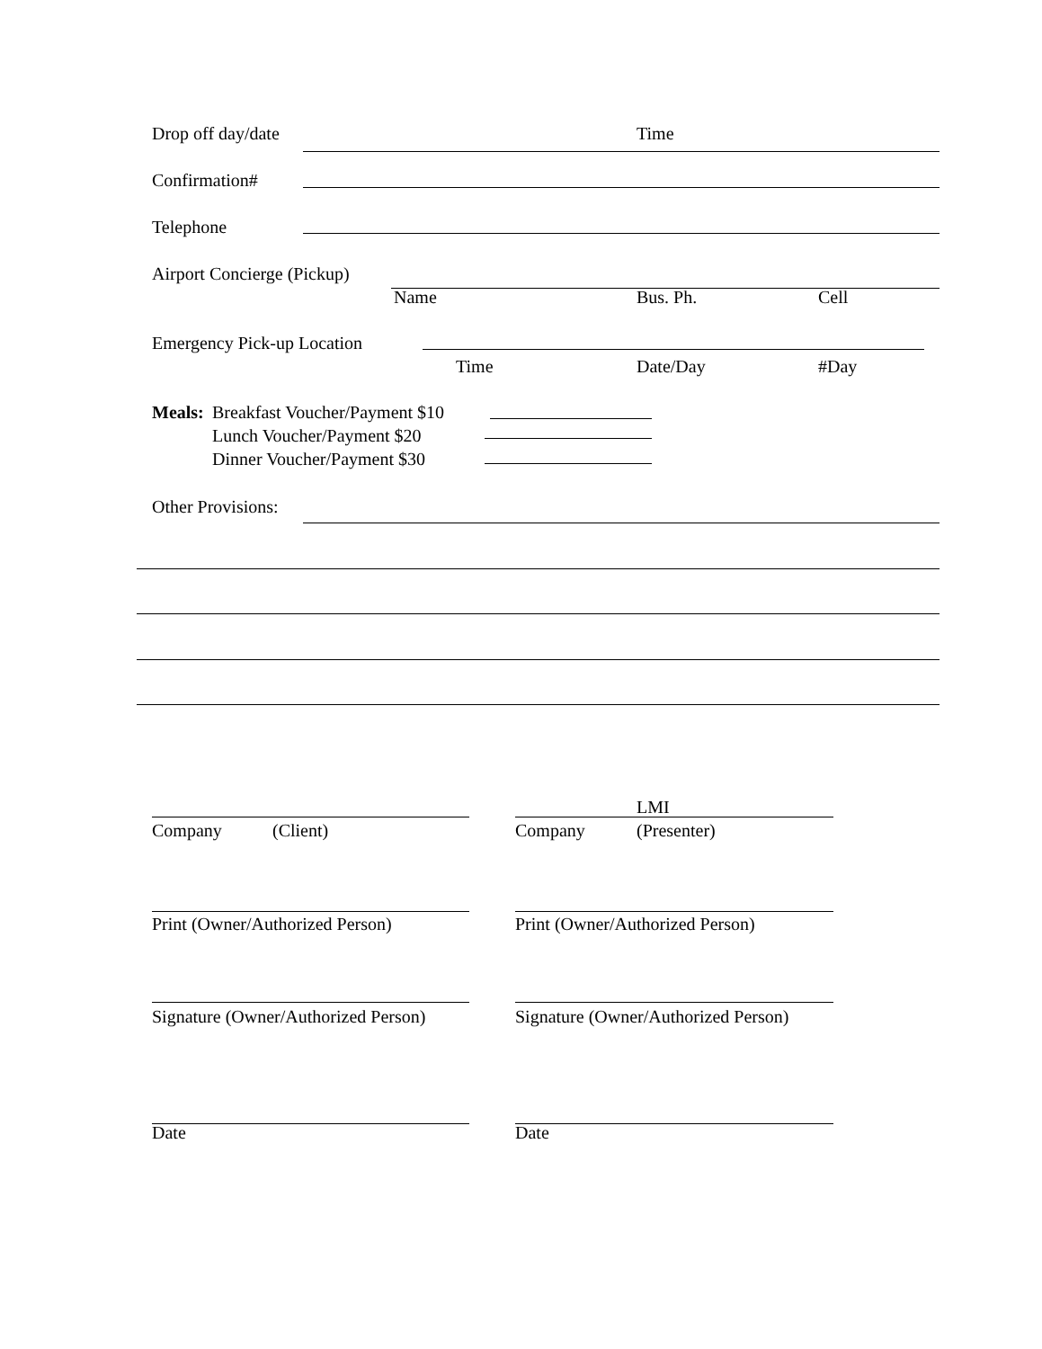Drop off day/date Time
Confirmation#
Telephone
Airport Concierge (Pickup)
Name Bus. Ph. Cell
Emergency Pick-up Location
Time Date/Day #Day
Meals: Breakfast Voucher/Payment $10
Lunch Voucher/Payment $20
Dinner Voucher/Payment $30
Other Provisions:
LMI
Company (Client) Company (Presenter)
Print (Owner/Authorized Person) Print (Owner/Authorized Person)
Signature (Owner/Authorized Person) Signature (Owner/Authorized Person)
Date Date